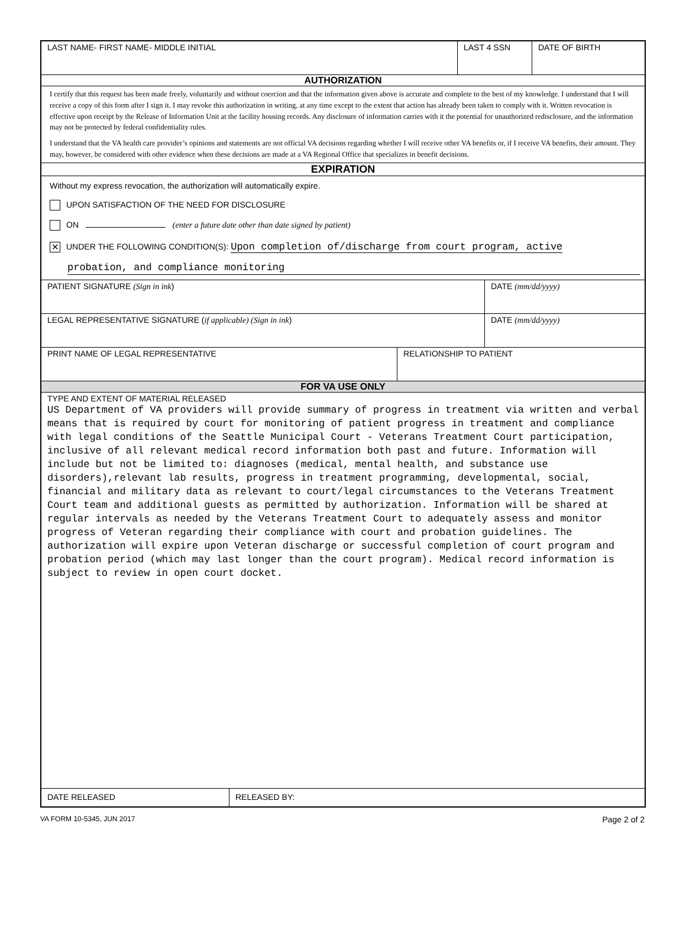LAST NAME- FIRST NAME- MIDDLE INITIAL LAST 4 SSN DATE OF BIRTH
AUTHORIZATION
I certify that this request has been made freely, voluntarily and without coercion and that the information given above is accurate and complete to the best of my knowledge. I understand that I will receive a copy of this form after I sign it. I may revoke this authorization in writing, at any time except to the extent that action has already been taken to comply with it. Written revocation is effective upon receipt by the Release of Information Unit at the facility housing records. Any disclosure of information carries with it the potential for unauthorized redisclosure, and the information may not be protected by federal confidentiality rules.
I understand that the VA health care provider’s opinions and statements are not official VA decisions regarding whether I will receive other VA benefits or, if I receive VA benefits, their amount. They may, however, be considered with other evidence when these decisions are made at a VA Regional Office that specializes in benefit decisions.
EXPIRATION
Without my express revocation, the authorization will automatically expire.
UPON SATISFACTION OF THE NEED FOR DISCLOSURE
ON (enter a future date other than date signed by patient)
✕ UNDER THE FOLLOWING CONDITION(S): Upon completion of/discharge from court program, active
probation, and compliance monitoring
PATIENT SIGNATURE (Sign in ink) DATE (mm/dd/yyyy)
LEGAL REPRESENTATIVE SIGNATURE (if applicable) (Sign in ink) DATE (mm/dd/yyyy)
PRINT NAME OF LEGAL REPRESENTATIVE RELATIONSHIP TO PATIENT
FOR VA USE ONLY
TYPE AND EXTENT OF MATERIAL RELEASED
US Department of VA providers will provide summary of progress in treatment via written and verbal means that is required by court for monitoring of patient progress in treatment and compliance with legal conditions of the Seattle Municipal Court - Veterans Treatment Court participation, inclusive of all relevant medical record information both past and future. Information will include but not be limited to: diagnoses (medical, mental health, and substance use disorders),relevant lab results, progress in treatment programming, developmental, social, financial and military data as relevant to court/legal circumstances to the Veterans Treatment Court team and additional guests as permitted by authorization. Information will be shared at regular intervals as needed by the Veterans Treatment Court to adequately assess and monitor progress of Veteran regarding their compliance with court and probation guidelines. The authorization will expire upon Veteran discharge or successful completion of court program and probation period (which may last longer than the court program). Medical record information is subject to review in open court docket.
DATE RELEASED RELEASED BY:
VA FORM 10-5345, JUN 2017 Page 2 of 2